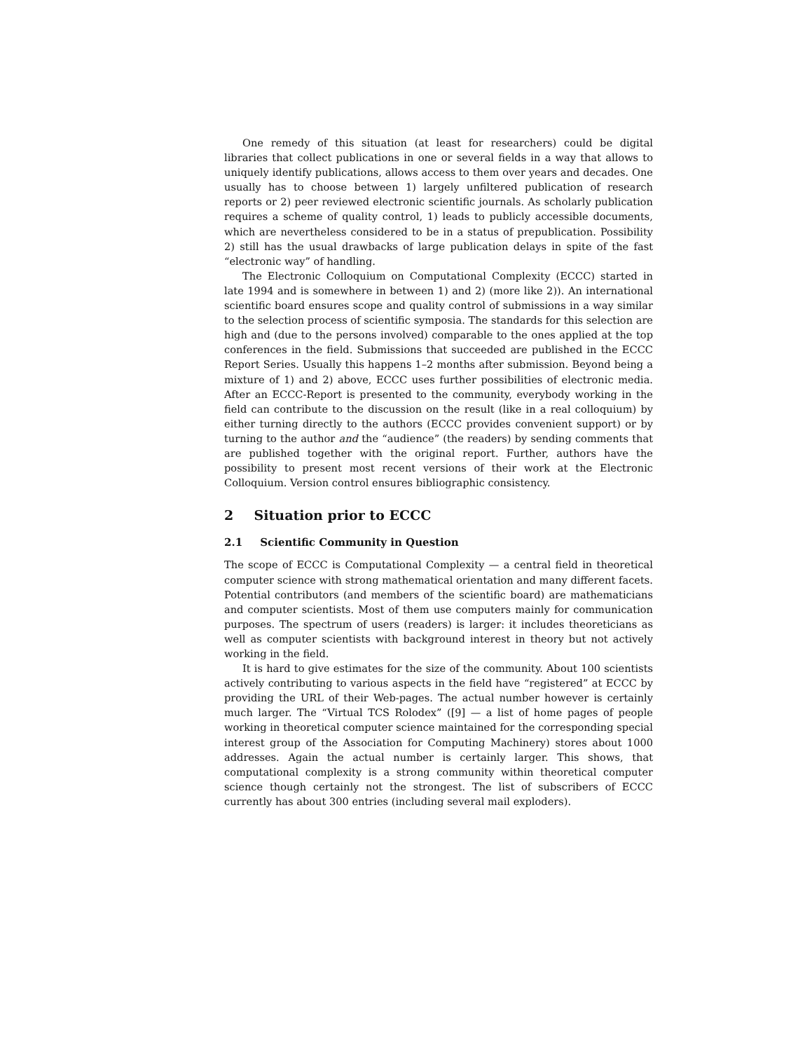One remedy of this situation (at least for researchers) could be digital libraries that collect publications in one or several fields in a way that allows to uniquely identify publications, allows access to them over years and decades. One usually has to choose between 1) largely unfiltered publication of research reports or 2) peer reviewed electronic scientific journals. As scholarly publication requires a scheme of quality control, 1) leads to publicly accessible documents, which are nevertheless considered to be in a status of prepublication. Possibility 2) still has the usual drawbacks of large publication delays in spite of the fast “electronic way” of handling.
The Electronic Colloquium on Computational Complexity (ECCC) started in late 1994 and is somewhere in between 1) and 2) (more like 2)). An international scientific board ensures scope and quality control of submissions in a way similar to the selection process of scientific symposia. The standards for this selection are high and (due to the persons involved) comparable to the ones applied at the top conferences in the field. Submissions that succeeded are published in the ECCC Report Series. Usually this happens 1–2 months after submission. Beyond being a mixture of 1) and 2) above, ECCC uses further possibilities of electronic media. After an ECCC-Report is presented to the community, everybody working in the field can contribute to the discussion on the result (like in a real colloquium) by either turning directly to the authors (ECCC provides convenient support) or by turning to the author and the “audience” (the readers) by sending comments that are published together with the original report. Further, authors have the possibility to present most recent versions of their work at the Electronic Colloquium. Version control ensures bibliographic consistency.
2 Situation prior to ECCC
2.1 Scientific Community in Question
The scope of ECCC is Computational Complexity — a central field in theoretical computer science with strong mathematical orientation and many different facets. Potential contributors (and members of the scientific board) are mathematicians and computer scientists. Most of them use computers mainly for communication purposes. The spectrum of users (readers) is larger: it includes theoreticians as well as computer scientists with background interest in theory but not actively working in the field.
It is hard to give estimates for the size of the community. About 100 scientists actively contributing to various aspects in the field have “registered” at ECCC by providing the URL of their Web-pages. The actual number however is certainly much larger. The “Virtual TCS Rolodex” ([9] — a list of home pages of people working in theoretical computer science maintained for the corresponding special interest group of the Association for Computing Machinery) stores about 1000 addresses. Again the actual number is certainly larger. This shows, that computational complexity is a strong community within theoretical computer science though certainly not the strongest. The list of subscribers of ECCC currently has about 300 entries (including several mail exploders).